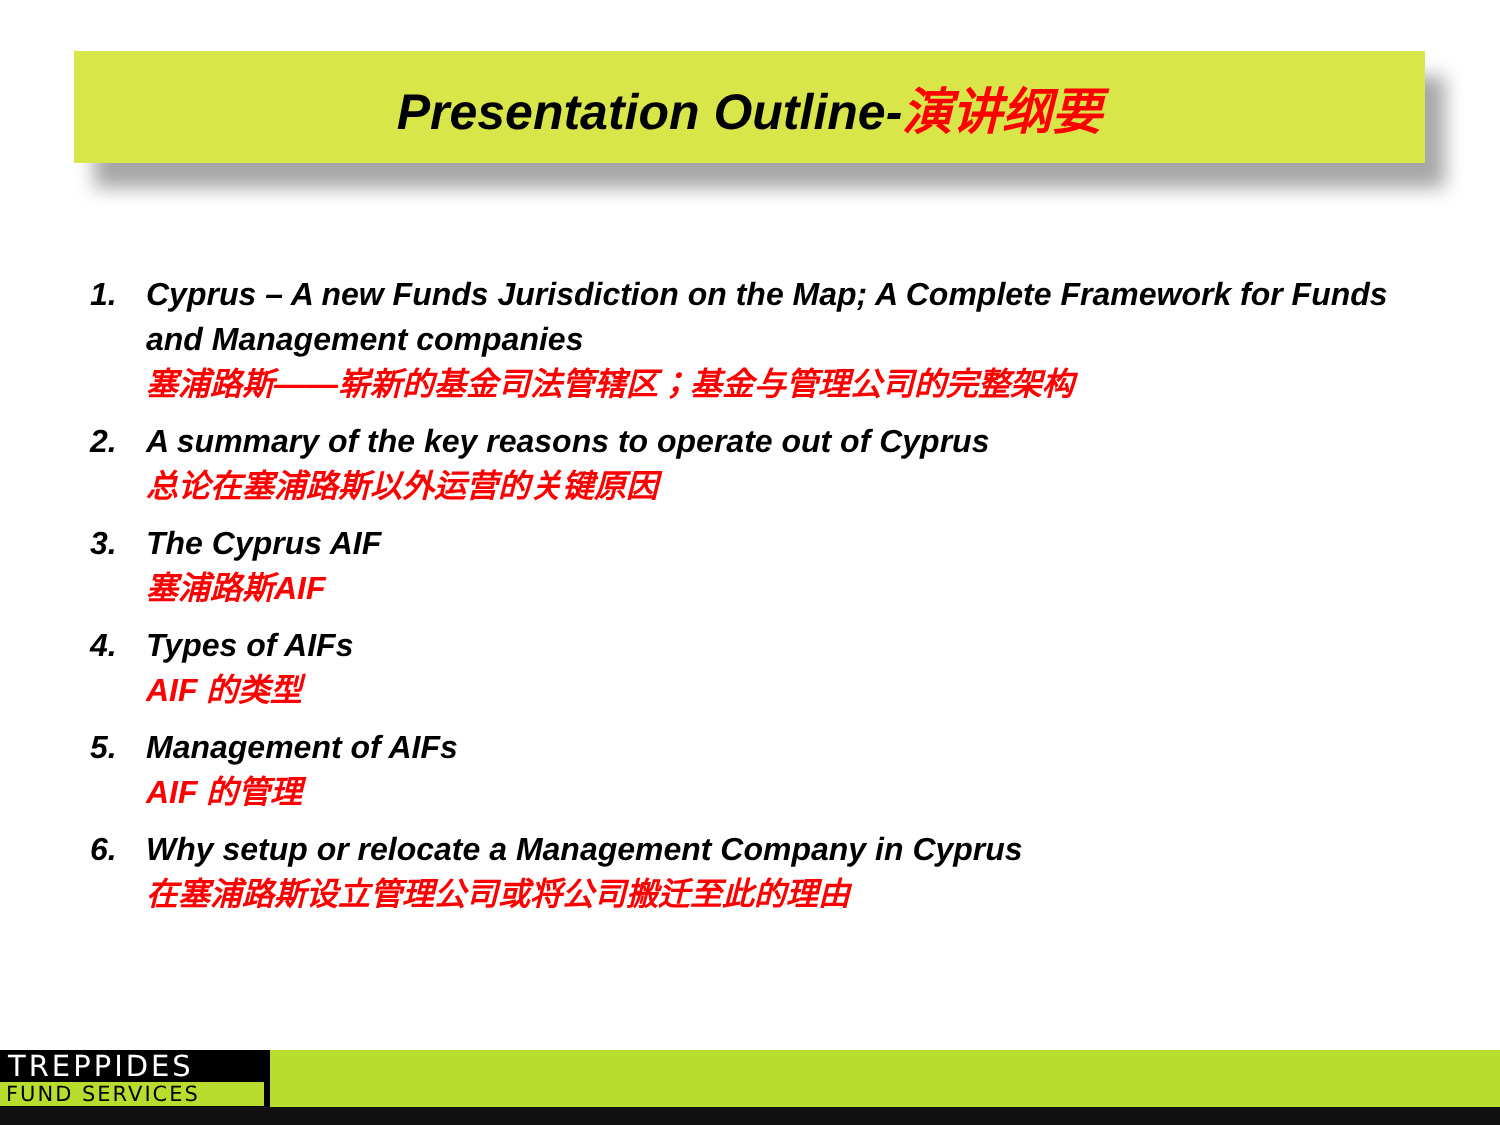Presentation Outline-演讲纲要
1. Cyprus – A new Funds Jurisdiction on the Map; A Complete Framework for Funds and Management companies
塞浦路斯——崭新的基金司法管辖区；基金与管理公司的完整架构
2. A summary of the key reasons to operate out of Cyprus
总论在塞浦路斯以外运营的关键原因
3. The Cyprus AIF
塞浦路斯AIF
4. Types of AIFs
AIF 的类型
5. Management of AIFs
AIF 的管理
6. Why setup or relocate a Management Company in Cyprus
在塞浦路斯设立管理公司或将公司搬迁至此的理由
TREPPIDES
FUND SERVICES